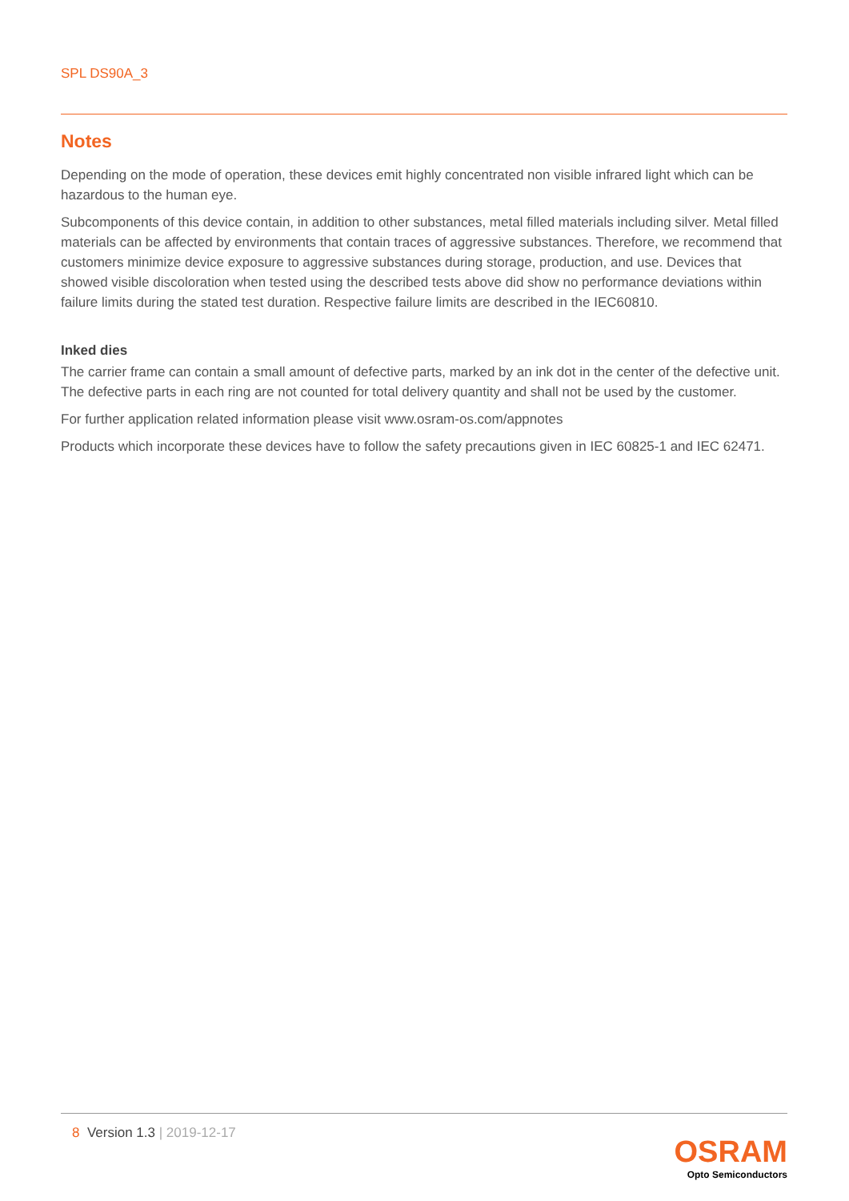SPL DS90A_3
Notes
Depending on the mode of operation, these devices emit highly concentrated non visible infrared light which can be hazardous to the human eye.
Subcomponents of this device contain, in addition to other substances, metal filled materials including silver. Metal filled materials can be affected by environments that contain traces of aggressive substances. Therefore, we recommend that customers minimize device exposure to aggressive substances during storage, production, and use. Devices that showed visible discoloration when tested using the described tests above did show no performance deviations within failure limits during the stated test duration. Respective failure limits are described in the IEC60810.
Inked dies
The carrier frame can contain a small amount of defective parts, marked by an ink dot in the center of the defective unit.
The defective parts in each ring are not counted for total delivery quantity and shall not be used by the customer.
For further application related information please visit www.osram-os.com/appnotes
Products which incorporate these devices have to follow the safety precautions given in IEC 60825-1 and IEC 62471.
8 Version 1.3 | 2019-12-17
OSRAM
Opto Semiconductors